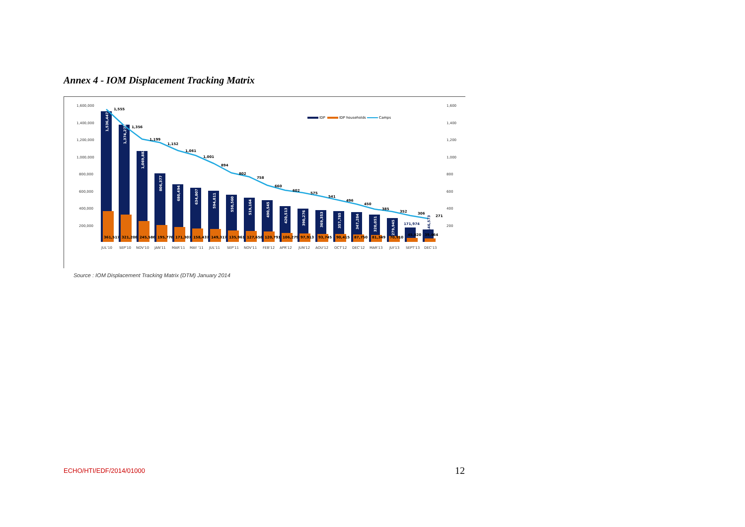Annex 4 - IOM Displacement Tracking Matrix
1,600,000
1,400,000
1,200,000
1,000,000
800,000
600,000
400,000
200,000
1,600
1,400
1,200
1,000
800
600
400
200
1,555
1,356
1,199
1,152
1,061
1,001
894
802
758
660
602
575
541
496
450
385
352
306
271
361,517
321,208
245,586
195,776
171,307
158,437
149,317
135,961
127,658
120,791
106,279
97,913
93,745
90,415
87,750
81,349
70,910
45,820
39,464
171,974
1,536,447
1,374,273
1,069,882
806,377
680,494
634,807
594,811
550,560
519,164
490,545
420,513
390,276
369,353
357,785
347,284
320,051
279,945
146,573
IDP
IDP households
Camps
JUL'10
SEP'10
NOV'10
JAN'11
MAR'11
MAY '11
JUL'11
SEP'11
NOV'11
FEB'12
APR'12
JUN'12
AOU'12
OCT'12
DEC'12
MAR'13
JUI'13
SEPT'13
DEC'13
Source : IOM Displacement Tracking Matrix (DTM) January 2014
ECHO/HTI/EDF/2014/01000 12